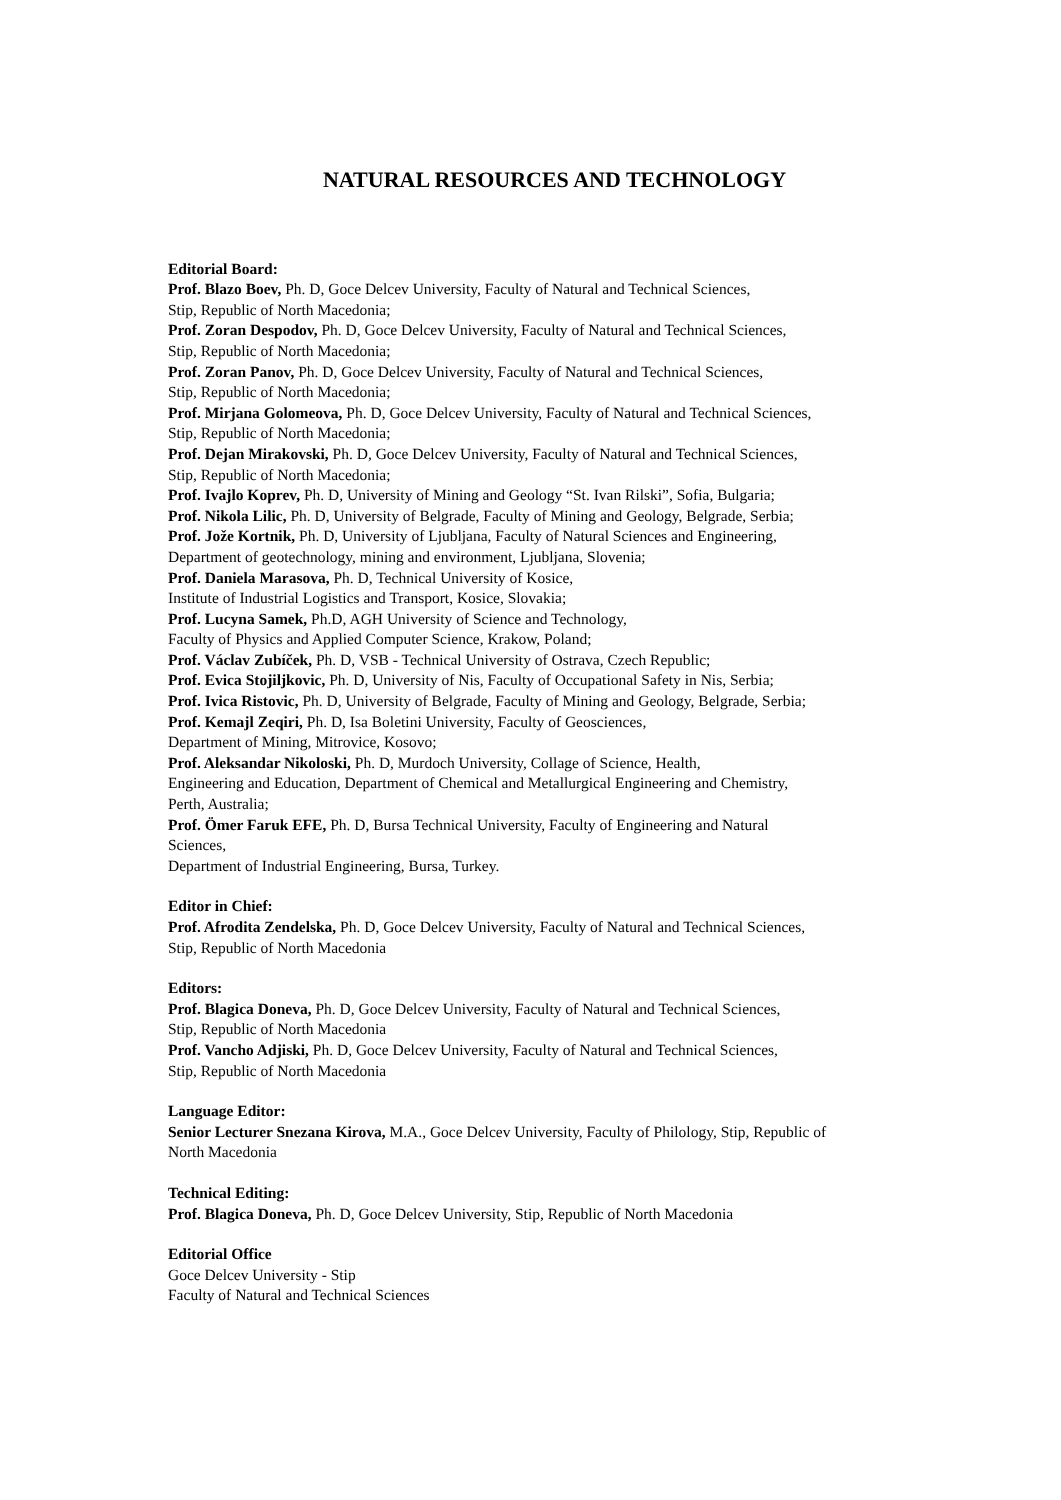NATURAL RESOURCES AND TECHNOLOGY
Editorial Board:
Prof. Blazo Boev, Ph. D, Goce Delcev University, Faculty of Natural and Technical Sciences,
Stip, Republic of North Macedonia;
Prof. Zoran Despodov, Ph. D, Goce Delcev University, Faculty of Natural and Technical Sciences,
Stip, Republic of North Macedonia;
Prof. Zoran Panov, Ph. D, Goce Delcev University, Faculty of Natural and Technical Sciences,
Stip, Republic of North Macedonia;
Prof. Mirjana Golomeova, Ph. D, Goce Delcev University, Faculty of Natural and Technical Sciences,
Stip, Republic of North Macedonia;
Prof. Dejan Mirakovski, Ph. D, Goce Delcev University, Faculty of Natural and Technical Sciences,
Stip, Republic of North Macedonia;
Prof. Ivajlo Koprev, Ph. D, University of Mining and Geology “St. Ivan Rilski”, Sofia, Bulgaria;
Prof. Nikola Lilic, Ph. D, University of Belgrade, Faculty of Mining and Geology, Belgrade, Serbia;
Prof. Jože Kortnik, Ph. D, University of Ljubljana, Faculty of Natural Sciences and Engineering,
Department of geotechnology, mining and environment, Ljubljana, Slovenia;
Prof. Daniela Marasova, Ph. D, Technical University of Kosice,
Institute of Industrial Logistics and Transport, Kosice, Slovakia;
Prof. Lucyna Samek, Ph.D, AGH University of Science and Technology,
Faculty of Physics and Applied Computer Science, Krakow, Poland;
Prof. Václav Zubíček, Ph. D, VSB - Technical University of Ostrava, Czech Republic;
Prof. Evica Stojiljkovic, Ph. D, University of Nis, Faculty of Occupational Safety in Nis, Serbia;
Prof. Ivica Ristovic, Ph. D, University of Belgrade, Faculty of Mining and Geology, Belgrade, Serbia;
Prof. Kemajl Zeqiri, Ph. D, Isa Boletini University, Faculty of Geosciences,
Department of Mining, Mitrovice, Kosovo;
Prof. Aleksandar Nikoloski, Ph. D, Murdoch University, Collage of Science, Health,
Engineering and Education, Department of Chemical and Metallurgical Engineering and Chemistry,
Perth, Australia;
Prof. Ömer Faruk EFE, Ph. D, Bursa Technical University, Faculty of Engineering and Natural
Sciences,
Department of Industrial Engineering, Bursa, Turkey.
Editor in Chief:
Prof. Afrodita Zendelska, Ph. D, Goce Delcev University, Faculty of Natural and Technical Sciences,
Stip, Republic of North Macedonia
Editors:
Prof. Blagica Doneva, Ph. D, Goce Delcev University, Faculty of Natural and Technical Sciences,
Stip, Republic of North Macedonia
Prof. Vancho Adjiski, Ph. D, Goce Delcev University, Faculty of Natural and Technical Sciences,
Stip, Republic of North Macedonia
Language Editor:
Senior Lecturer Snezana Kirova, M.A., Goce Delcev University, Faculty of Philology, Stip, Republic of
North Macedonia
Technical Editing:
Prof. Blagica Doneva, Ph. D, Goce Delcev University, Stip, Republic of North Macedonia
Editorial Office
Goce Delcev University - Stip
Faculty of Natural and Technical Sciences